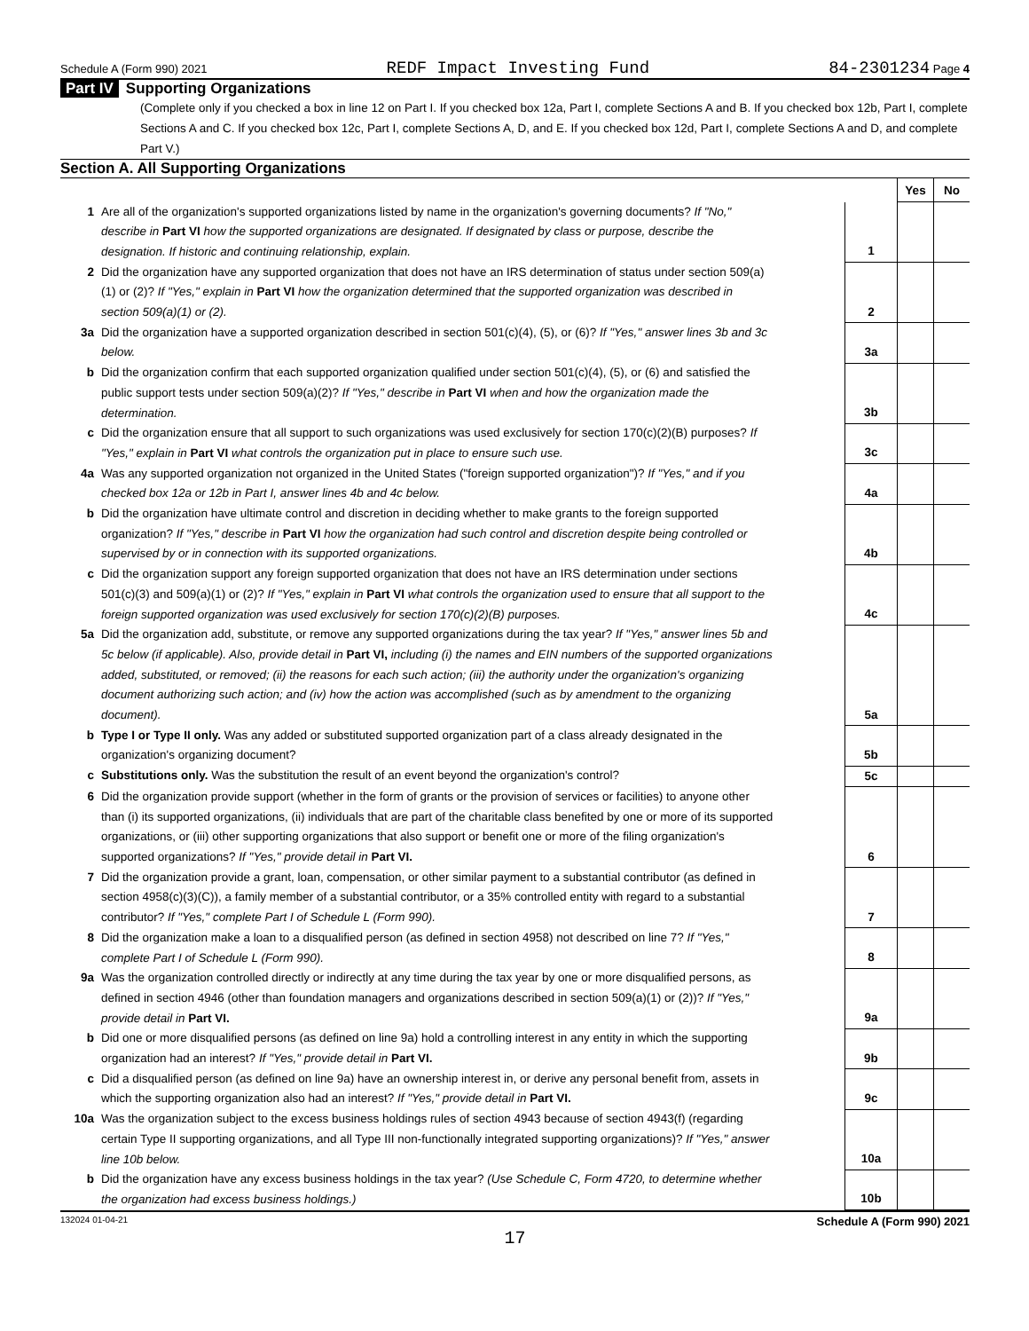Schedule A (Form 990) 2021 REDF Impact Investing Fund 84-2301234 Page 4
Part IV Supporting Organizations
(Complete only if you checked a box in line 12 on Part I. If you checked box 12a, Part I, complete Sections A and B. If you checked box 12b, Part I, complete Sections A and C. If you checked box 12c, Part I, complete Sections A, D, and E. If you checked box 12d, Part I, complete Sections A and D, and complete Part V.)
Section A. All Supporting Organizations
| | | | Yes | No |
| 1 | Are all of the organization's supported organizations listed by name in the organization's governing documents? If "No," describe in Part VI how the supported organizations are designated. If designated by class or purpose, describe the designation. If historic and continuing relationship, explain. | 1 | | |
| 2 | Did the organization have any supported organization that does not have an IRS determination of status under section 509(a)(1) or (2)? If "Yes," explain in Part VI how the organization determined that the supported organization was described in section 509(a)(1) or (2). | 2 | | |
| 3a | Did the organization have a supported organization described in section 501(c)(4), (5), or (6)? If "Yes," answer lines 3b and 3c below. | 3a | | |
| b | Did the organization confirm that each supported organization qualified under section 501(c)(4), (5), or (6) and satisfied the public support tests under section 509(a)(2)? If "Yes," describe in Part VI when and how the organization made the determination. | 3b | | |
| c | Did the organization ensure that all support to such organizations was used exclusively for section 170(c)(2)(B) purposes? If "Yes," explain in Part VI what controls the organization put in place to ensure such use. | 3c | | |
| 4a | Was any supported organization not organized in the United States ("foreign supported organization")? If "Yes," and if you checked box 12a or 12b in Part I, answer lines 4b and 4c below. | 4a | | |
| b | Did the organization have ultimate control and discretion in deciding whether to make grants to the foreign supported organization? If "Yes," describe in Part VI how the organization had such control and discretion despite being controlled or supervised by or in connection with its supported organizations. | 4b | | |
| c | Did the organization support any foreign supported organization that does not have an IRS determination under sections 501(c)(3) and 509(a)(1) or (2)? If "Yes," explain in Part VI what controls the organization used to ensure that all support to the foreign supported organization was used exclusively for section 170(c)(2)(B) purposes. | 4c | | |
| 5a | Did the organization add, substitute, or remove any supported organizations during the tax year? If "Yes," answer lines 5b and 5c below (if applicable). Also, provide detail in Part VI, including (i) the names and EIN numbers of the supported organizations added, substituted, or removed; (ii) the reasons for each such action; (iii) the authority under the organization's organizing document authorizing such action; and (iv) how the action was accomplished (such as by amendment to the organizing document). | 5a | | |
| b | Type I or Type II only. Was any added or substituted supported organization part of a class already designated in the organization's organizing document? | 5b | | |
| c | Substitutions only. Was the substitution the result of an event beyond the organization's control? | 5c | | |
| 6 | Did the organization provide support (whether in the form of grants or the provision of services or facilities) to anyone other than (i) its supported organizations, (ii) individuals that are part of the charitable class benefited by one or more of its supported organizations, or (iii) other supporting organizations that also support or benefit one or more of the filing organization's supported organizations? If "Yes," provide detail in Part VI. | 6 | | |
| 7 | Did the organization provide a grant, loan, compensation, or other similar payment to a substantial contributor (as defined in section 4958(c)(3)(C)), a family member of a substantial contributor, or a 35% controlled entity with regard to a substantial contributor? If "Yes," complete Part I of Schedule L (Form 990). | 7 | | |
| 8 | Did the organization make a loan to a disqualified person (as defined in section 4958) not described on line 7? If "Yes," complete Part I of Schedule L (Form 990). | 8 | | |
| 9a | Was the organization controlled directly or indirectly at any time during the tax year by one or more disqualified persons, as defined in section 4946 (other than foundation managers and organizations described in section 509(a)(1) or (2))? If "Yes," provide detail in Part VI. | 9a | | |
| b | Did one or more disqualified persons (as defined on line 9a) hold a controlling interest in any entity in which the supporting organization had an interest? If "Yes," provide detail in Part VI. | 9b | | |
| c | Did a disqualified person (as defined on line 9a) have an ownership interest in, or derive any personal benefit from, assets in which the supporting organization also had an interest? If "Yes," provide detail in Part VI. | 9c | | |
| 10a | Was the organization subject to the excess business holdings rules of section 4943 because of section 4943(f) (regarding certain Type II supporting organizations, and all Type III non-functionally integrated supporting organizations)? If "Yes," answer line 10b below. | 10a | | |
| b | Did the organization have any excess business holdings in the tax year? (Use Schedule C, Form 4720, to determine whether the organization had excess business holdings.) | 10b | | |
132024 01-04-21 Schedule A (Form 990) 2021
17